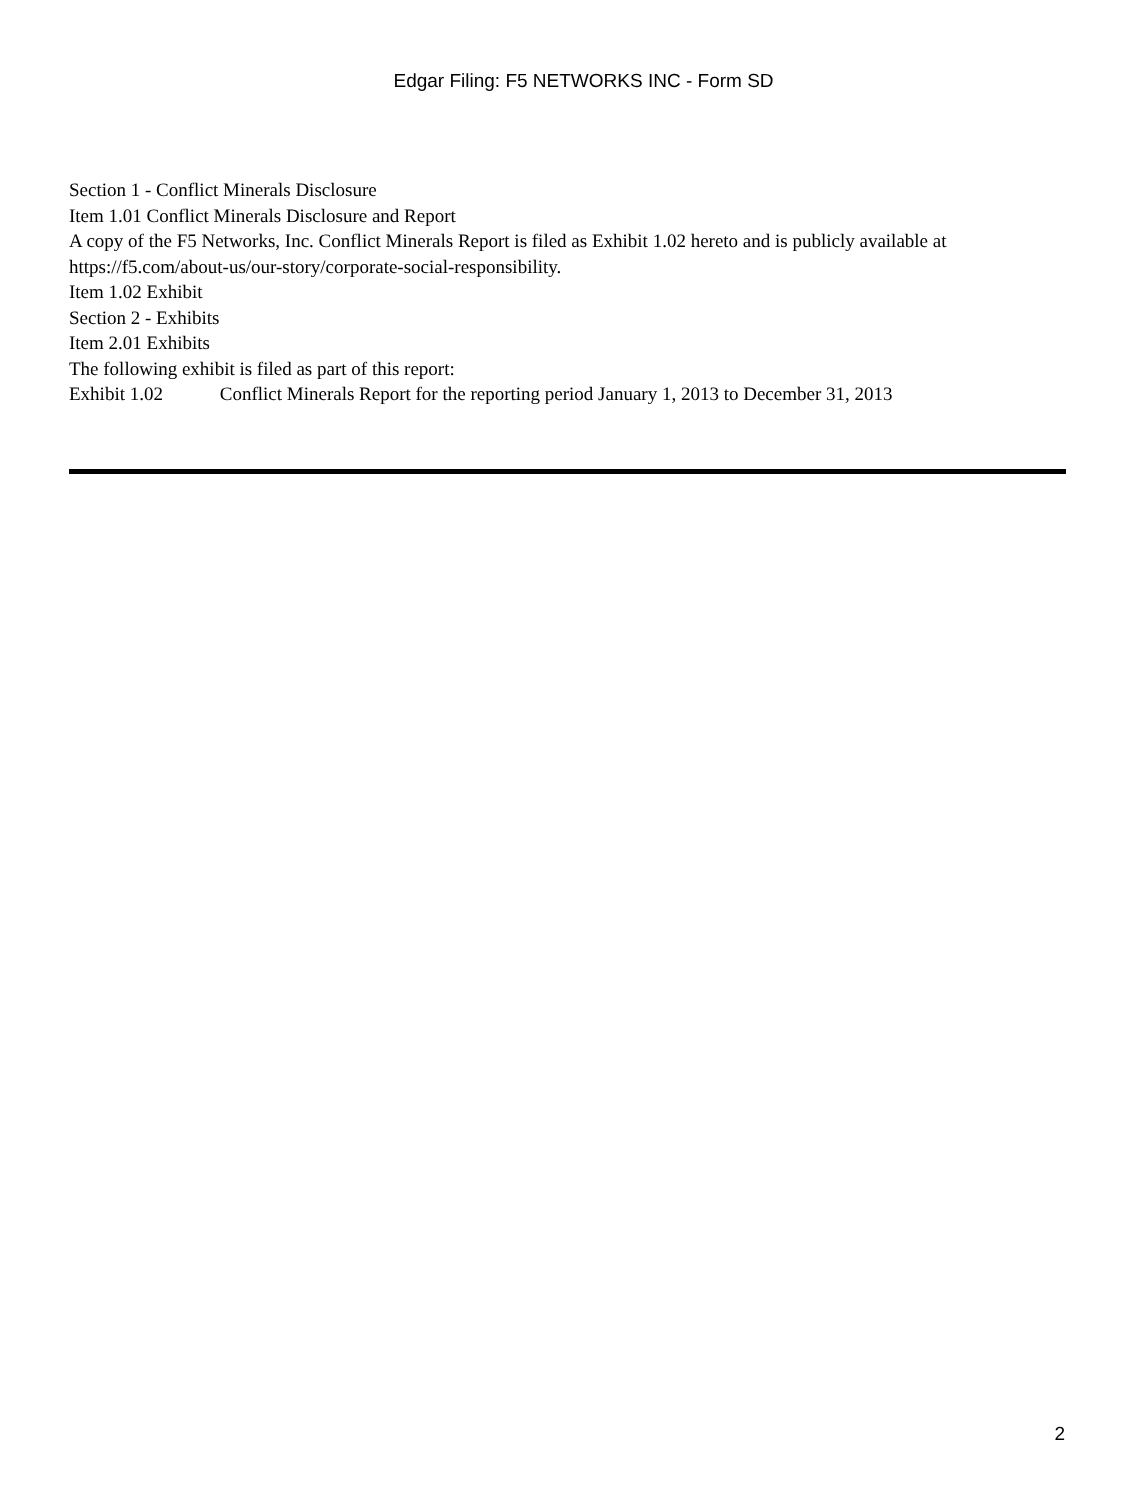Edgar Filing: F5 NETWORKS INC - Form SD
Section 1 - Conflict Minerals Disclosure
Item 1.01 Conflict Minerals Disclosure and Report
A copy of the F5 Networks, Inc. Conflict Minerals Report is filed as Exhibit 1.02 hereto and is publicly available at https://f5.com/about-us/our-story/corporate-social-responsibility.
Item 1.02 Exhibit
Section 2 - Exhibits
Item 2.01 Exhibits
The following exhibit is filed as part of this report:
Exhibit 1.02 Conflict Minerals Report for the reporting period January 1, 2013 to December 31, 2013
2